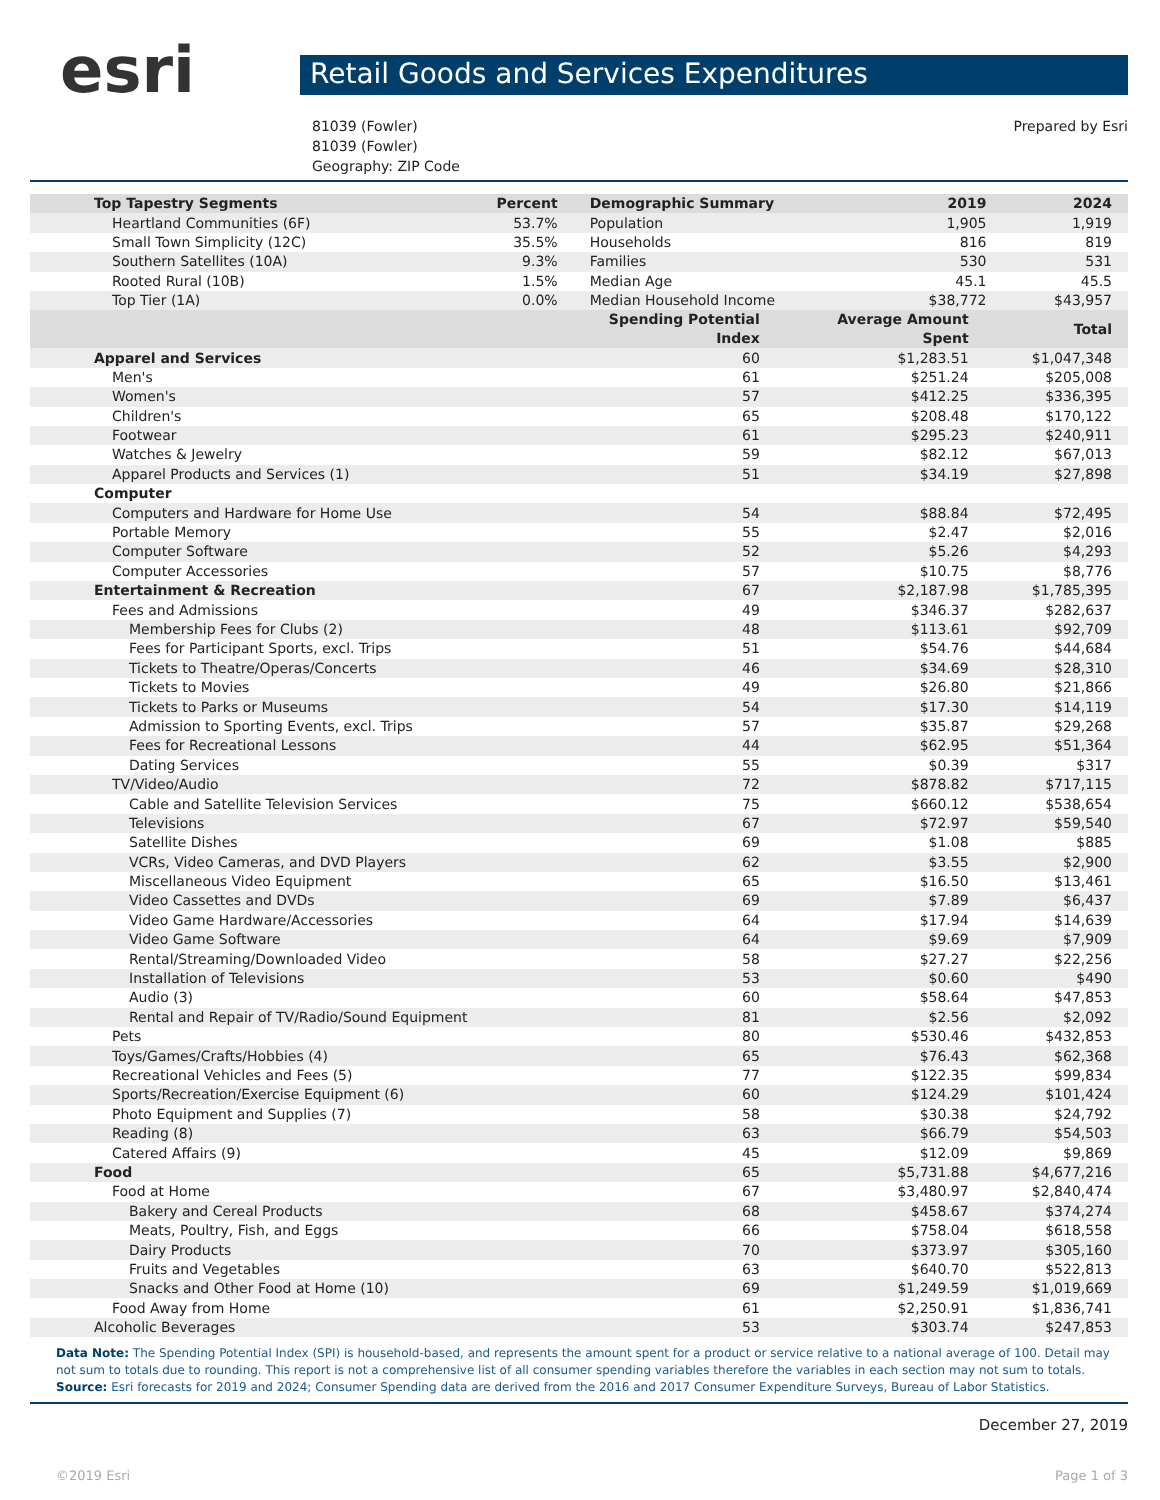esri
Retail Goods and Services Expenditures
81039 (Fowler)
81039 (Fowler)
Geography: ZIP Code
Prepared by Esri
| Top Tapestry Segments | Percent | Demographic Summary | 2019 | 2024 |
| --- | --- | --- | --- | --- |
| Heartland Communities (6F) | 53.7% | Population | 1,905 | 1,919 |
| Small Town Simplicity (12C) | 35.5% | Households | 816 | 819 |
| Southern Satellites (10A) | 9.3% | Families | 530 | 531 |
| Rooted Rural (10B) | 1.5% | Median Age | 45.1 | 45.5 |
| Top Tier (1A) | 0.0% | Median Household Income | $38,772 | $43,957 |
| | Spending Potential Index | Average Amount Spent | Total |
| --- | --- | --- | --- |
| Apparel and Services | 60 | $1,283.51 | $1,047,348 |
| Men's | 61 | $251.24 | $205,008 |
| Women's | 57 | $412.25 | $336,395 |
| Children's | 65 | $208.48 | $170,122 |
| Footwear | 61 | $295.23 | $240,911 |
| Watches & Jewelry | 59 | $82.12 | $67,013 |
| Apparel Products and Services (1) | 51 | $34.19 | $27,898 |
| Computer | | | |
| Computers and Hardware for Home Use | 54 | $88.84 | $72,495 |
| Portable Memory | 55 | $2.47 | $2,016 |
| Computer Software | 52 | $5.26 | $4,293 |
| Computer Accessories | 57 | $10.75 | $8,776 |
| Entertainment & Recreation | 67 | $2,187.98 | $1,785,395 |
| Fees and Admissions | 49 | $346.37 | $282,637 |
| Membership Fees for Clubs (2) | 48 | $113.61 | $92,709 |
| Fees for Participant Sports, excl. Trips | 51 | $54.76 | $44,684 |
| Tickets to Theatre/Operas/Concerts | 46 | $34.69 | $28,310 |
| Tickets to Movies | 49 | $26.80 | $21,866 |
| Tickets to Parks or Museums | 54 | $17.30 | $14,119 |
| Admission to Sporting Events, excl. Trips | 57 | $35.87 | $29,268 |
| Fees for Recreational Lessons | 44 | $62.95 | $51,364 |
| Dating Services | 55 | $0.39 | $317 |
| TV/Video/Audio | 72 | $878.82 | $717,115 |
| Cable and Satellite Television Services | 75 | $660.12 | $538,654 |
| Televisions | 67 | $72.97 | $59,540 |
| Satellite Dishes | 69 | $1.08 | $885 |
| VCRs, Video Cameras, and DVD Players | 62 | $3.55 | $2,900 |
| Miscellaneous Video Equipment | 65 | $16.50 | $13,461 |
| Video Cassettes and DVDs | 69 | $7.89 | $6,437 |
| Video Game Hardware/Accessories | 64 | $17.94 | $14,639 |
| Video Game Software | 64 | $9.69 | $7,909 |
| Rental/Streaming/Downloaded Video | 58 | $27.27 | $22,256 |
| Installation of Televisions | 53 | $0.60 | $490 |
| Audio (3) | 60 | $58.64 | $47,853 |
| Rental and Repair of TV/Radio/Sound Equipment | 81 | $2.56 | $2,092 |
| Pets | 80 | $530.46 | $432,853 |
| Toys/Games/Crafts/Hobbies (4) | 65 | $76.43 | $62,368 |
| Recreational Vehicles and Fees (5) | 77 | $122.35 | $99,834 |
| Sports/Recreation/Exercise Equipment (6) | 60 | $124.29 | $101,424 |
| Photo Equipment and Supplies (7) | 58 | $30.38 | $24,792 |
| Reading (8) | 63 | $66.79 | $54,503 |
| Catered Affairs (9) | 45 | $12.09 | $9,869 |
| Food | 65 | $5,731.88 | $4,677,216 |
| Food at Home | 67 | $3,480.97 | $2,840,474 |
| Bakery and Cereal Products | 68 | $458.67 | $374,274 |
| Meats, Poultry, Fish, and Eggs | 66 | $758.04 | $618,558 |
| Dairy Products | 70 | $373.97 | $305,160 |
| Fruits and Vegetables | 63 | $640.70 | $522,813 |
| Snacks and Other Food at Home (10) | 69 | $1,249.59 | $1,019,669 |
| Food Away from Home | 61 | $2,250.91 | $1,836,741 |
| Alcoholic Beverages | 53 | $303.74 | $247,853 |
Data Note: The Spending Potential Index (SPI) is household-based, and represents the amount spent for a product or service relative to a national average of 100. Detail may not sum to totals due to rounding. This report is not a comprehensive list of all consumer spending variables therefore the variables in each section may not sum to totals.
Source: Esri forecasts for 2019 and 2024; Consumer Spending data are derived from the 2016 and 2017 Consumer Expenditure Surveys, Bureau of Labor Statistics.
December 27, 2019
©2019 Esri Page 1 of 3